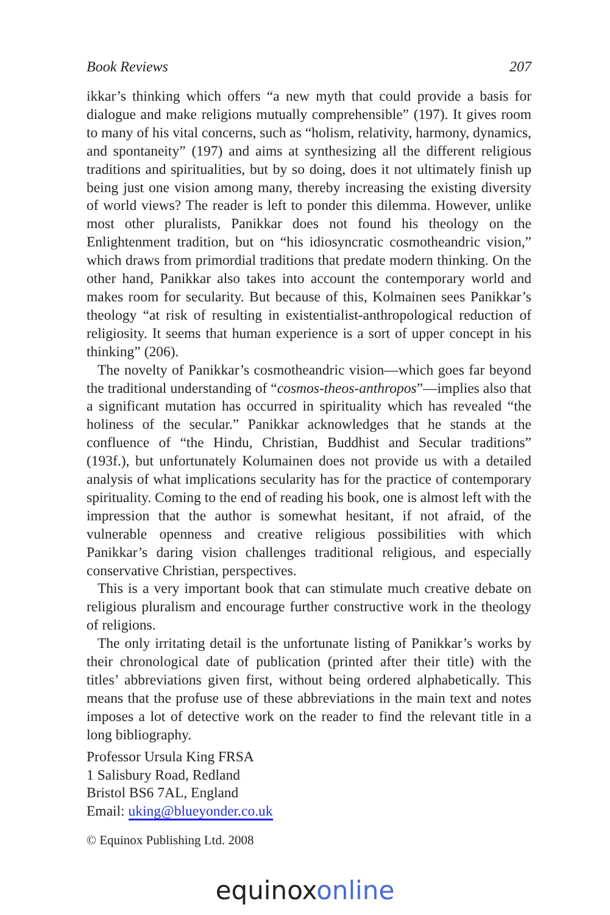Book Reviews 207
ikkar’s thinking which offers “a new myth that could provide a basis for dialogue and make religions mutually comprehensible” (197). It gives room to many of his vital concerns, such as “holism, relativity, harmony, dynamics, and spontaneity” (197) and aims at synthesizing all the different religious traditions and spiritualities, but by so doing, does it not ultimately finish up being just one vision among many, thereby increasing the existing diversity of world views? The reader is left to ponder this dilemma. However, unlike most other pluralists, Panikkar does not found his theology on the Enlightenment tradition, but on “his idiosyncratic cosmotheandric vision,” which draws from primordial traditions that predate modern thinking. On the other hand, Panikkar also takes into account the contemporary world and makes room for secularity. But because of this, Kolmainen sees Panikkar’s theology “at risk of resulting in existentialist-anthropological reduction of religiosity. It seems that human experience is a sort of upper concept in his thinking” (206).
The novelty of Panikkar’s cosmotheandric vision—which goes far beyond the traditional understanding of “cosmos-theos-anthropos”—implies also that a significant mutation has occurred in spirituality which has revealed “the holiness of the secular.” Panikkar acknowledges that he stands at the confluence of “the Hindu, Christian, Buddhist and Secular traditions” (193f.), but unfortunately Kolumainen does not provide us with a detailed analysis of what implications secularity has for the practice of contemporary spirituality. Coming to the end of reading his book, one is almost left with the impression that the author is somewhat hesitant, if not afraid, of the vulnerable openness and creative religious possibilities with which Panikkar’s daring vision challenges traditional religious, and especially conservative Christian, perspectives.
This is a very important book that can stimulate much creative debate on religious pluralism and encourage further constructive work in the theology of religions.
The only irritating detail is the unfortunate listing of Panikkar’s works by their chronological date of publication (printed after their title) with the titles’ abbreviations given first, without being ordered alphabetically. This means that the profuse use of these abbreviations in the main text and notes imposes a lot of detective work on the reader to find the relevant title in a long bibliography.
Professor Ursula King FRSA
1 Salisbury Road, Redland
Bristol BS6 7AL, England
Email: uking@blueyonder.co.uk
© Equinox Publishing Ltd. 2008
equinoxonline